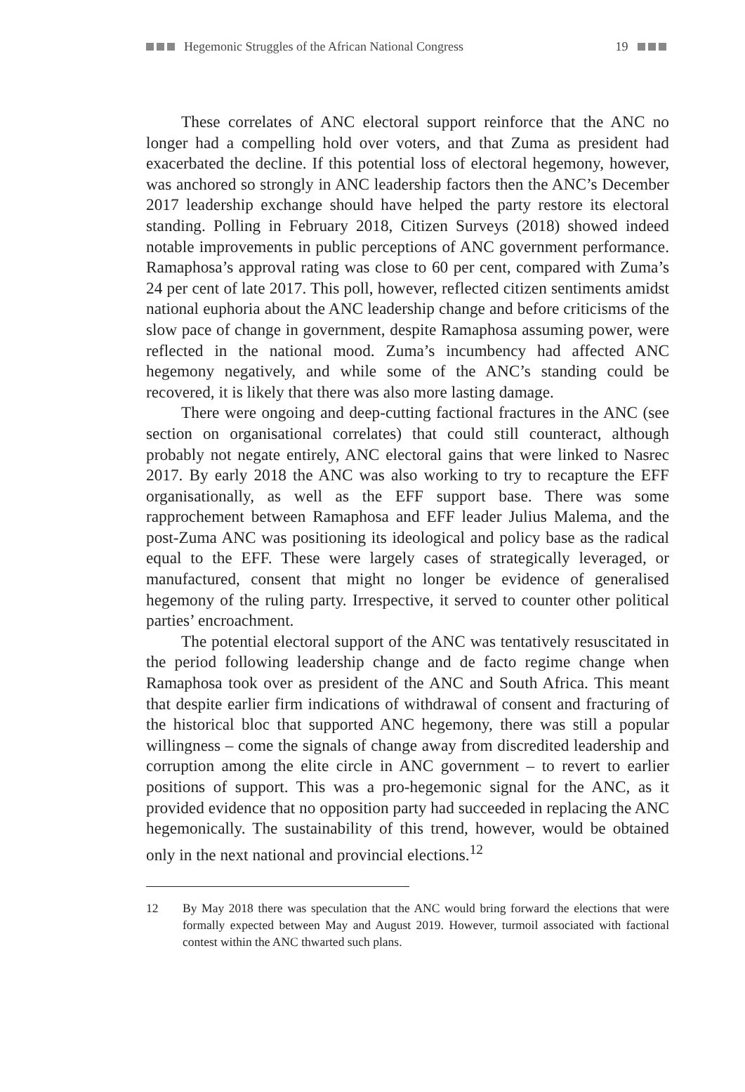Hegemonic Struggles of the African National Congress 19
These correlates of ANC electoral support reinforce that the ANC no longer had a compelling hold over voters, and that Zuma as president had exacerbated the decline. If this potential loss of electoral hegemony, however, was anchored so strongly in ANC leadership factors then the ANC’s December 2017 leadership exchange should have helped the party restore its electoral standing. Polling in February 2018, Citizen Surveys (2018) showed indeed notable improvements in public perceptions of ANC government performance. Ramaphosa’s approval rating was close to 60 per cent, compared with Zuma’s 24 per cent of late 2017. This poll, however, reflected citizen sentiments amidst national euphoria about the ANC leadership change and before criticisms of the slow pace of change in government, despite Ramaphosa assuming power, were reflected in the national mood. Zuma’s incumbency had affected ANC hegemony negatively, and while some of the ANC’s standing could be recovered, it is likely that there was also more lasting damage.
There were ongoing and deep-cutting factional fractures in the ANC (see section on organisational correlates) that could still counteract, although probably not negate entirely, ANC electoral gains that were linked to Nasrec 2017. By early 2018 the ANC was also working to try to recapture the EFF organisationally, as well as the EFF support base. There was some rapprochement between Ramaphosa and EFF leader Julius Malema, and the post-Zuma ANC was positioning its ideological and policy base as the radical equal to the EFF. These were largely cases of strategically leveraged, or manufactured, consent that might no longer be evidence of generalised hegemony of the ruling party. Irrespective, it served to counter other political parties’ encroachment.
The potential electoral support of the ANC was tentatively resuscitated in the period following leadership change and de facto regime change when Ramaphosa took over as president of the ANC and South Africa. This meant that despite earlier firm indications of withdrawal of consent and fracturing of the historical bloc that supported ANC hegemony, there was still a popular willingness – come the signals of change away from discredited leadership and corruption among the elite circle in ANC government – to revert to earlier positions of support. This was a pro-hegemonic signal for the ANC, as it provided evidence that no opposition party had succeeded in replacing the ANC hegemonically. The sustainability of this trend, however, would be obtained only in the next national and provincial elections.<sup>12</sup>
12 By May 2018 there was speculation that the ANC would bring forward the elections that were formally expected between May and August 2019. However, turmoil associated with factional contest within the ANC thwarted such plans.